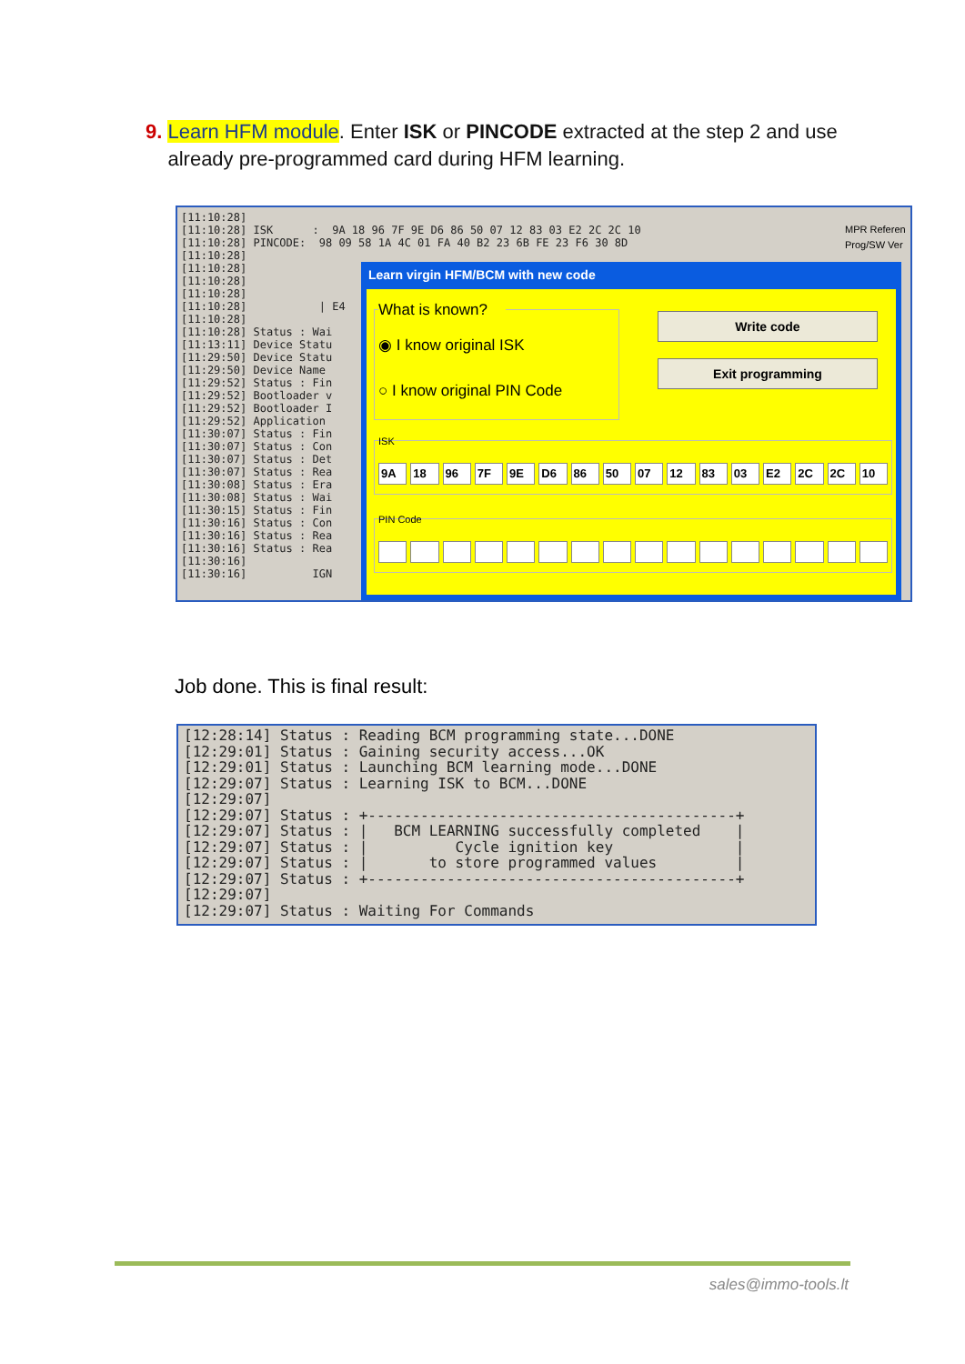9. Learn HFM module. Enter ISK or PINCODE extracted at the step 2 and use
already pre-programmed card during HFM learning.
[11:10:28] [11:10:28] ISK : 9A 18 96 7F 9E D6 86 50 07 12 83 03 E2 2C 2C 10 [11:10:28] PINCODE: 98 09 58 1A 4C 01 FA 40 B2 23 6B FE 23 F6 30 8D [11:10:28] [11:10:28] [11:10:28] [11:10:28] [11:10:28] | E4 [11:10:28] [11:10:28] Status : Wai [11:13:11] Device Statu [11:29:50] Device Statu [11:29:50] Device Name [11:29:52] Status : Fin [11:29:52] Bootloader v [11:29:52] Bootloader I [11:29:52] Application [11:30:07] Status : Fin [11:30:07] Status : Con [11:30:07] Status : Det [11:30:07] Status : Rea [11:30:08] Status : Era [11:30:08] Status : Wai [11:30:15] Status : Fin [11:30:16] Status : Con [11:30:16] Status : Rea [11:30:16] Status : Rea [11:30:16] [11:30:16] IGN
MPR Referen
Prog/SW Ver
Learn virgin HFM/BCM with new code
What is known?
◉ I know original ISK
○ I know original PIN Code
Write code
Exit programming
ISK
9A 18 96 7F 9E D6 86 50 07 12 83 03 E2 2C 2C 10
PIN Code
Job done. This is final result:
[12:28:14] Status : Reading BCM programming state...DONE [12:29:01] Status : Gaining security access...OK [12:29:01] Status : Launching BCM learning mode...DONE [12:29:07] Status : Learning ISK to BCM...DONE [12:29:07] [12:29:07] Status : +------------------------------------------+ [12:29:07] Status : | BCM LEARNING successfully completed | [12:29:07] Status : | Cycle ignition key | [12:29:07] Status : | to store programmed values | [12:29:07] Status : +------------------------------------------+ [12:29:07] [12:29:07] Status : Waiting For Commands
sales@immo-tools.lt